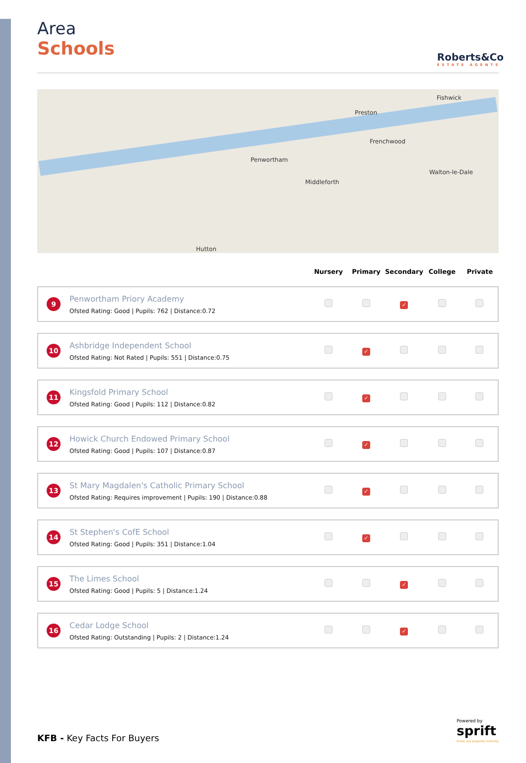Area
Schools
Roberts&Co
ESTATE AGENTS
Preston
Penwortham
Frenchwood
Walton-le-Dale
Fishwick
Hutton
Middleforth
| | | Nursery | Primary | Secondary | College | Private |
| --- | --- | --- | --- | --- | --- | --- |
| 9 | Penwortham Priory Academy Ofsted Rating: Good / Pupils: 762 / Distance:0.72 | | | ✓ | | |
| 10 | Ashbridge Independent School Ofsted Rating: Not Rated / Pupils: 551 / Distance:0.75 | | ✓ | | | |
| 11 | Kingsfold Primary School Ofsted Rating: Good / Pupils: 112 / Distance:0.82 | | ✓ | | | |
| 12 | Howick Church Endowed Primary School Ofsted Rating: Good / Pupils: 107 / Distance:0.87 | | ✓ | | | |
| 13 | St Mary Magdalen's Catholic Primary School Ofsted Rating: Requires improvement / Pupils: 190 / Distance:0.88 | | ✓ | | | |
| 14 | St Stephen's CofE School Ofsted Rating: Good / Pupils: 351 / Distance:1.04 | | ✓ | | | |
| 15 | The Limes School Ofsted Rating: Good / Pupils: 5 / Distance:1.24 | | | ✓ | | |
| 16 | Cedar Lodge School Ofsted Rating: Outstanding / Pupils: 2 / Distance:1.24 | | | ✓ | | |
KFB - Key Facts For Buyers
Powered by
sprift
Know any property instantly